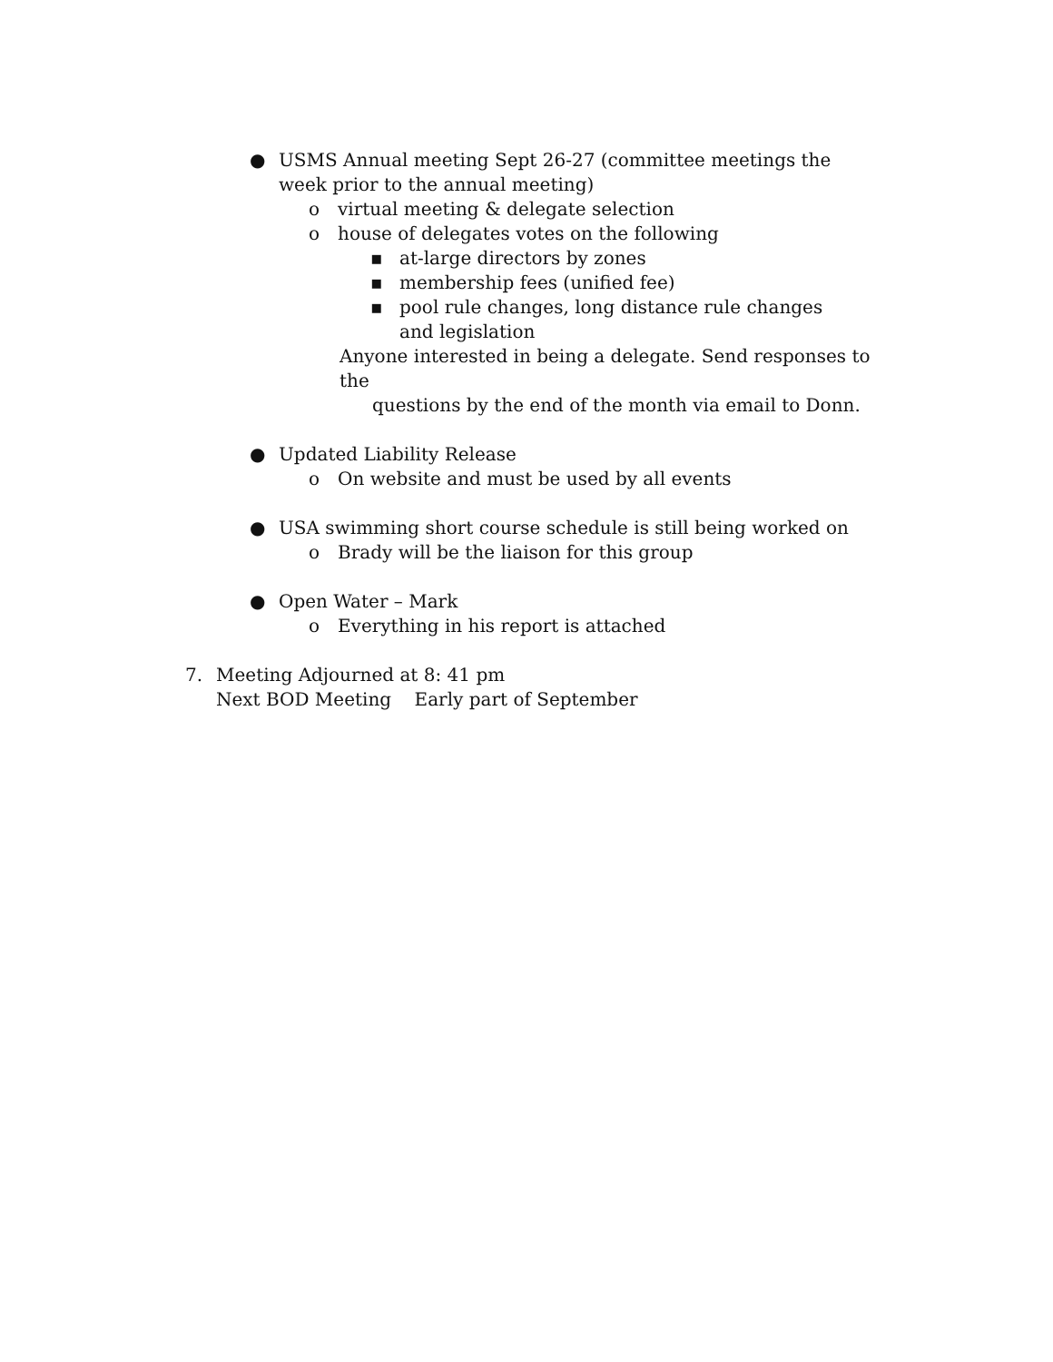● USMS Annual meeting Sept 26-27 (committee meetings the week prior to the annual meeting)
o virtual meeting & delegate selection
o house of delegates votes on the following
▪ at-large directors by zones
▪ membership fees (unified fee)
▪ pool rule changes, long distance rule changes and legislation
Anyone interested in being a delegate. Send responses to the
questions by the end of the month via email to Donn.
● Updated Liability Release
o On website and must be used by all events
● USA swimming short course schedule is still being worked on
o Brady will be the liaison for this group
● Open Water – Mark
o Everything in his report is attached
7. Meeting Adjourned at 8: 41 pm
Next BOD Meeting Early part of September